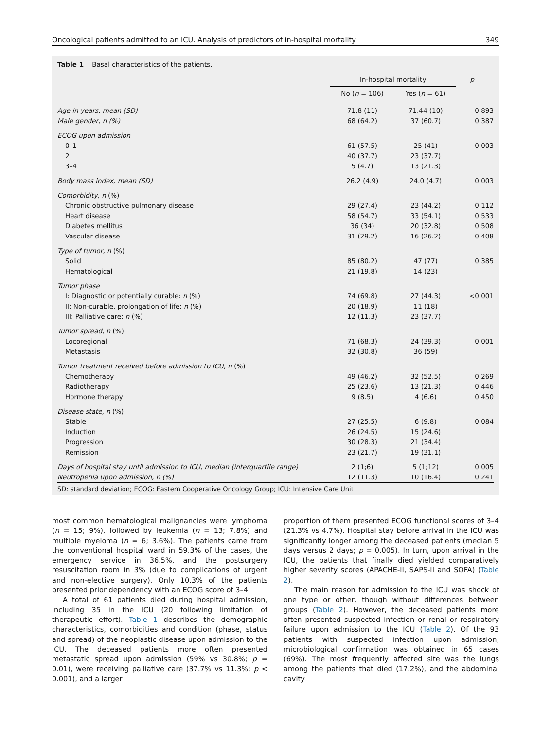Oncological patients admitted to an ICU. Analysis of predictors of in-hospital mortality 349
Table 1 Basal characteristics of the patients.
| | In-hospital mortality | | p |
| --- | --- | --- | --- |
| | No ( n = 106) | Yes ( n = 61) | |
| Age in years, mean (SD) | 71.8 (11) | 71.44 (10) | 0.893 |
| Male gender, n (%) | 68 (64.2) | 37 (60.7) | 0.387 |
| ECOG upon admission | | | |
| 0–1 | 61 (57.5) | 25 (41) | 0.003 |
| 2 | 40 (37.7) | 23 (37.7) | |
| 3–4 | 5 (4.7) | 13 (21.3) | |
| Body mass index, mean (SD) | 26.2 (4.9) | 24.0 (4.7) | 0.003 |
| Comorbidity, n (%) | | | |
| Chronic obstructive pulmonary disease | 29 (27.4) | 23 (44.2) | 0.112 |
| Heart disease | 58 (54.7) | 33 (54.1) | 0.533 |
| Diabetes mellitus | 36 (34) | 20 (32.8) | 0.508 |
| Vascular disease | 31 (29.2) | 16 (26.2) | 0.408 |
| Type of tumor, n (%) | | | |
| Solid | 85 (80.2) | 47 (77) | 0.385 |
| Hematological | 21 (19.8) | 14 (23) | |
| Tumor phase | | | |
| I: Diagnostic or potentially curable: n (%) | 74 (69.8) | 27 (44.3) | <0.001 |
| II: Non-curable, prolongation of life: n (%) | 20 (18.9) | 11 (18) | |
| III: Palliative care: n (%) | 12 (11.3) | 23 (37.7) | |
| Tumor spread, n (%) | | | |
| Locoregional | 71 (68.3) | 24 (39.3) | 0.001 |
| Metastasis | 32 (30.8) | 36 (59) | |
| Tumor treatment received before admission to ICU, n (%) | | | |
| Chemotherapy | 49 (46.2) | 32 (52.5) | 0.269 |
| Radiotherapy | 25 (23.6) | 13 (21.3) | 0.446 |
| Hormone therapy | 9 (8.5) | 4 (6.6) | 0.450 |
| Disease state, n (%) | | | |
| Stable | 27 (25.5) | 6 (9.8) | 0.084 |
| Induction | 26 (24.5) | 15 (24.6) | |
| Progression | 30 (28.3) | 21 (34.4) | |
| Remission | 23 (21.7) | 19 (31.1) | |
| Days of hospital stay until admission to ICU, median (interquartile range) | 2 (1;6) | 5 (1;12) | 0.005 |
| Neutropenia upon admission, n (%) | 12 (11.3) | 10 (16.4) | 0.241 |
SD: standard deviation; ECOG: Eastern Cooperative Oncology Group; ICU: Intensive Care Unit
most common hematological malignancies were lymphoma (n = 15; 9%), followed by leukemia (n = 13; 7.8%) and multiple myeloma (n = 6; 3.6%). The patients came from the conventional hospital ward in 59.3% of the cases, the emergency service in 36.5%, and the postsurgery resuscitation room in 3% (due to complications of urgent and non-elective surgery). Only 10.3% of the patients presented prior dependency with an ECOG score of 3–4.
A total of 61 patients died during hospital admission, including 35 in the ICU (20 following limitation of therapeutic effort). Table 1 describes the demographic characteristics, comorbidities and condition (phase, status and spread) of the neoplastic disease upon admission to the ICU. The deceased patients more often presented metastatic spread upon admission (59% vs 30.8%; p = 0.01), were receiving palliative care (37.7% vs 11.3%; p < 0.001), and a larger
proportion of them presented ECOG functional scores of 3–4 (21.3% vs 4.7%). Hospital stay before arrival in the ICU was significantly longer among the deceased patients (median 5 days versus 2 days; p = 0.005). In turn, upon arrival in the ICU, the patients that finally died yielded comparatively higher severity scores (APACHE-II, SAPS-II and SOFA) (Table 2).
The main reason for admission to the ICU was shock of one type or other, though without differences between groups (Table 2). However, the deceased patients more often presented suspected infection or renal or respiratory failure upon admission to the ICU (Table 2). Of the 93 patients with suspected infection upon admission, microbiological confirmation was obtained in 65 cases (69%). The most frequently affected site was the lungs among the patients that died (17.2%), and the abdominal cavity